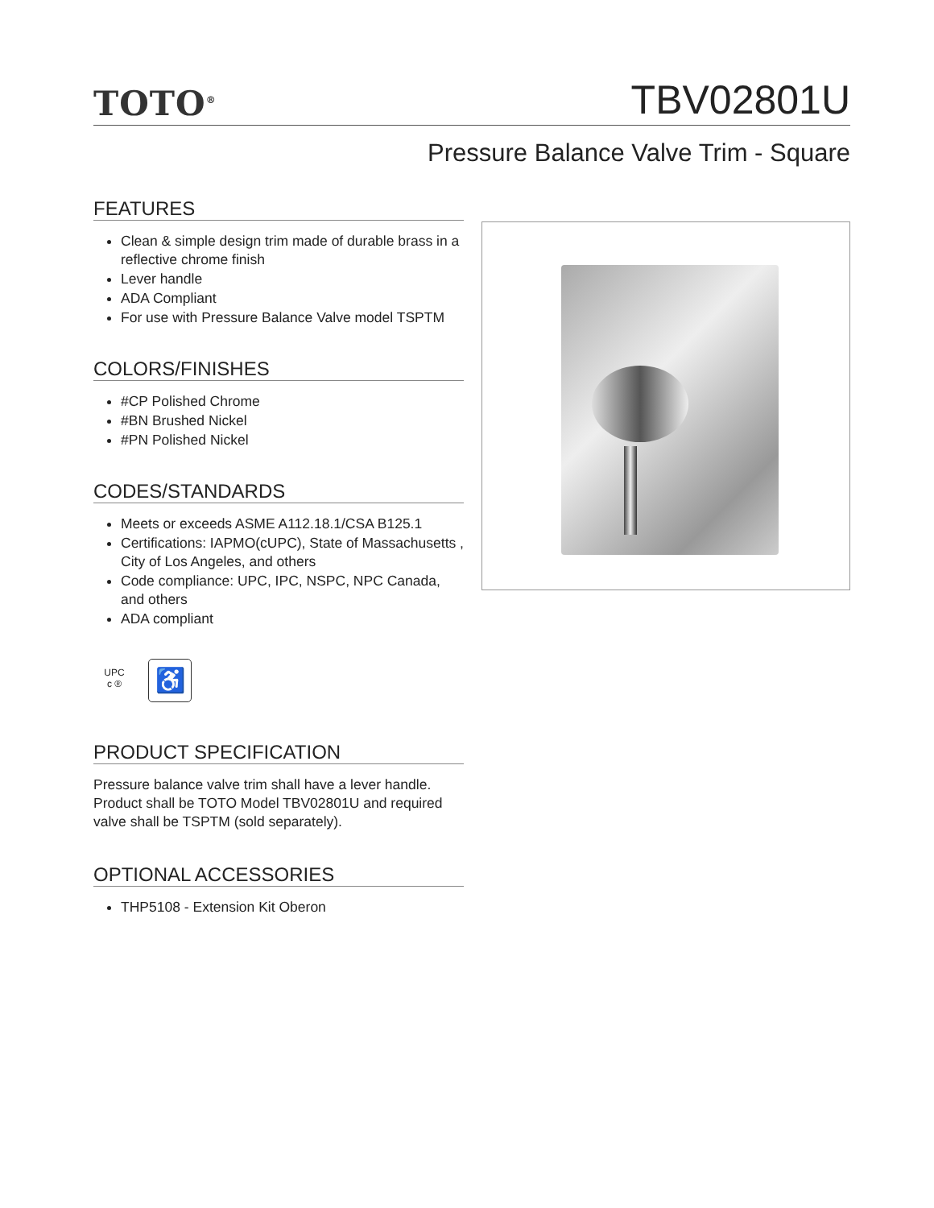TOTO<sup>®</sup>
TBV02801U
Pressure Balance Valve Trim - Square
FEATURES
Clean & simple design trim made of durable brass in a reflective chrome finish
Lever handle
ADA Compliant
For use with Pressure Balance Valve model TSPTM
COLORS/FINISHES
#CP Polished Chrome
#BN Brushed Nickel
#PN Polished Nickel
CODES/STANDARDS
Meets or exceeds ASME A112.18.1/CSA B125.1
Certifications: IAPMO(cUPC), State of Massachusetts , City of Los Angeles, and others
Code compliance: UPC, IPC, NSPC, NPC Canada, and others
ADA compliant
UPC
c ®
♿
PRODUCT SPECIFICATION
Pressure balance valve trim shall have a lever handle. Product shall be TOTO Model TBV02801U and required valve shall be TSPTM (sold separately).
OPTIONAL ACCESSORIES
THP5108 - Extension Kit Oberon